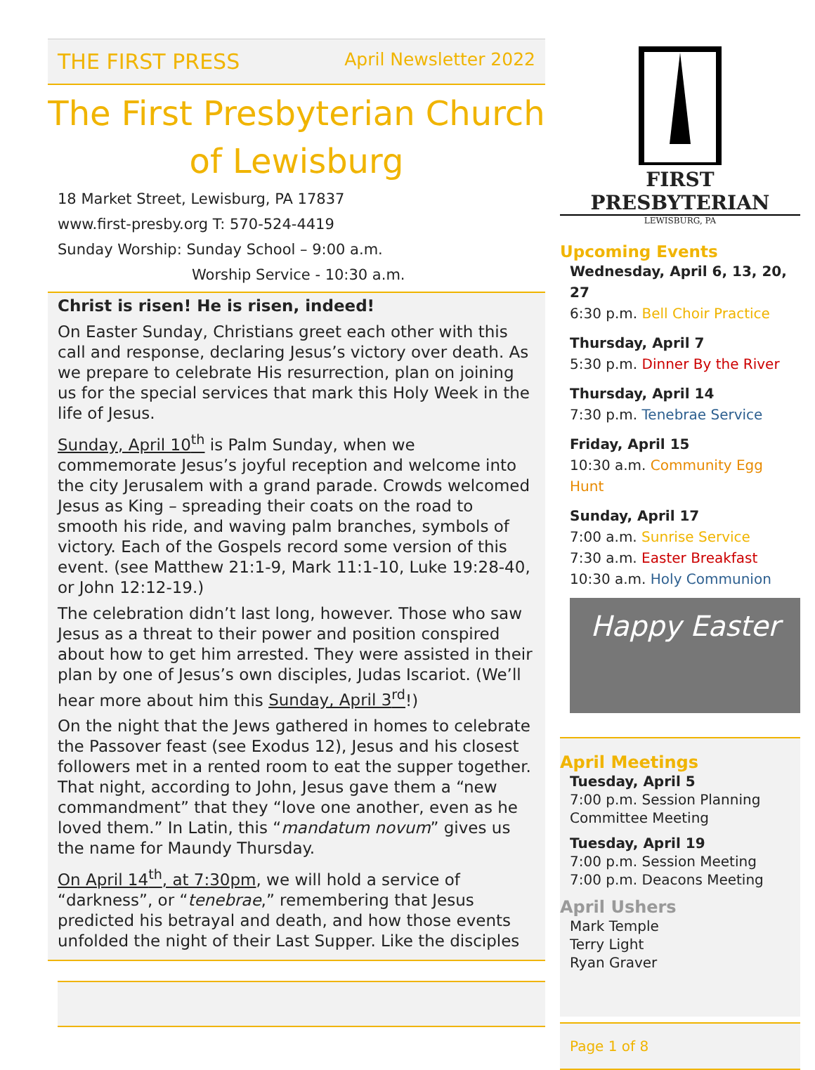THE FIRST PRESS April Newsletter 2022
The First Presbyterian Church of Lewisburg
18 Market Street, Lewisburg, PA 17837
www.first-presby.org T: 570-524-4419
Sunday Worship: Sunday School – 9:00 a.m.
Worship Service - 10:30 a.m.
Christ is risen! He is risen, indeed!
On Easter Sunday, Christians greet each other with this call and response, declaring Jesus’s victory over death. As we prepare to celebrate His resurrection, plan on joining us for the special services that mark this Holy Week in the life of Jesus.
Sunday, April 10<sup>th</sup> is Palm Sunday, when we commemorate Jesus’s joyful reception and welcome into the city Jerusalem with a grand parade. Crowds welcomed Jesus as King – spreading their coats on the road to smooth his ride, and waving palm branches, symbols of victory. Each of the Gospels record some version of this event. (see Matthew 21:1-9, Mark 11:1-10, Luke 19:28-40, or John 12:12-19.)
The celebration didn’t last long, however. Those who saw Jesus as a threat to their power and position conspired about how to get him arrested. They were assisted in their plan by one of Jesus’s own disciples, Judas Iscariot. (We’ll hear more about him this Sunday, April 3<sup>rd</sup>!)
On the night that the Jews gathered in homes to celebrate the Passover feast (see Exodus 12), Jesus and his closest followers met in a rented room to eat the supper together. That night, according to John, Jesus gave them a “new commandment” that they “love one another, even as he loved them.” In Latin, this “mandatum novum” gives us the name for Maundy Thursday.
On April 14<sup>th</sup>, at 7:30pm, we will hold a service of “darkness”, or “tenebrae,” remembering that Jesus predicted his betrayal and death, and how those events unfolded the night of their Last Supper. Like the disciples
FIRST PRESBYTERIAN
LEWISBURG, PA
Upcoming Events
Wednesday, April 6, 13, 20, 27
6:30 p.m. Bell Choir Practice
Thursday, April 7
5:30 p.m. Dinner By the River
Thursday, April 14
7:30 p.m. Tenebrae Service
Friday, April 15
10:30 a.m. Community Egg Hunt
Sunday, April 17
7:00 a.m. Sunrise Service
7:30 a.m. Easter Breakfast
10:30 a.m. Holy Communion
Happy Easter
April Meetings
Tuesday, April 5
7:00 p.m. Session Planning Committee Meeting
Tuesday, April 19
7:00 p.m. Session Meeting
7:00 p.m. Deacons Meeting
April Ushers
Mark Temple
Terry Light
Ryan Graver
Page 1 of 8